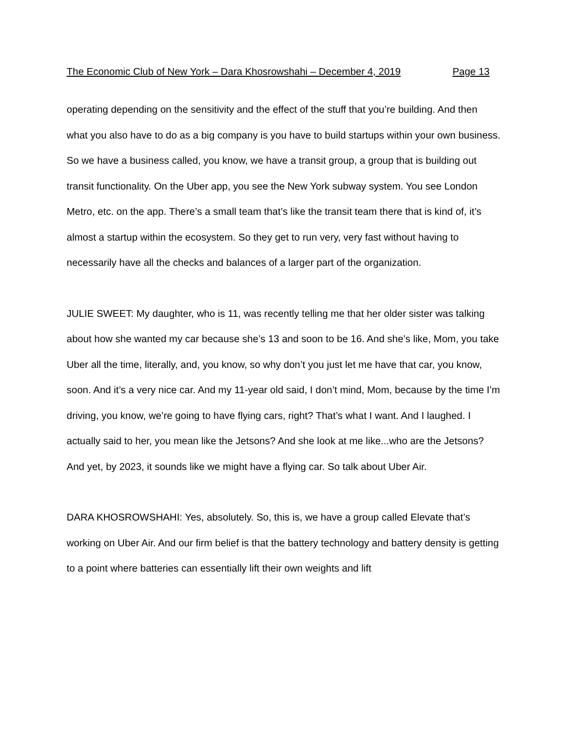The Economic Club of New York – Dara Khosrowshahi – December 4, 2019 Page 13
operating depending on the sensitivity and the effect of the stuff that you’re building. And then what you also have to do as a big company is you have to build startups within your own business. So we have a business called, you know, we have a transit group, a group that is building out transit functionality. On the Uber app, you see the New York subway system. You see London Metro, etc. on the app. There’s a small team that’s like the transit team there that is kind of, it’s almost a startup within the ecosystem. So they get to run very, very fast without having to necessarily have all the checks and balances of a larger part of the organization.
JULIE SWEET: My daughter, who is 11, was recently telling me that her older sister was talking about how she wanted my car because she’s 13 and soon to be 16. And she’s like, Mom, you take Uber all the time, literally, and, you know, so why don’t you just let me have that car, you know, soon. And it’s a very nice car. And my 11-year old said, I don’t mind, Mom, because by the time I’m driving, you know, we’re going to have flying cars, right? That’s what I want. And I laughed. I actually said to her, you mean like the Jetsons? And she look at me like...who are the Jetsons? And yet, by 2023, it sounds like we might have a flying car. So talk about Uber Air.
DARA KHOSROWSHAHI: Yes, absolutely. So, this is, we have a group called Elevate that’s working on Uber Air. And our firm belief is that the battery technology and battery density is getting to a point where batteries can essentially lift their own weights and lift